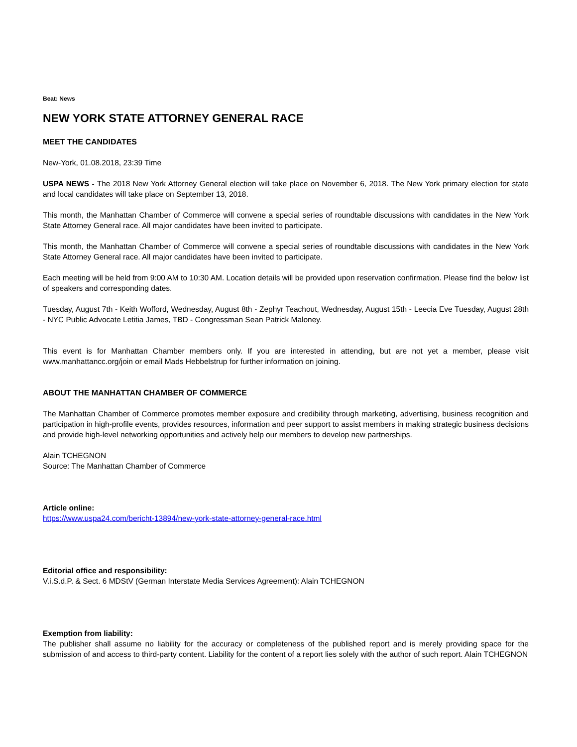Beat: News
NEW YORK STATE ATTORNEY GENERAL RACE
MEET THE CANDIDATES
New-York, 01.08.2018, 23:39 Time
USPA NEWS - The 2018 New York Attorney General election will take place on November 6, 2018. The New York primary election for state and local candidates will take place on September 13, 2018.
This month, the Manhattan Chamber of Commerce will convene a special series of roundtable discussions with candidates in the New York State Attorney General race. All major candidates have been invited to participate.
This month, the Manhattan Chamber of Commerce will convene a special series of roundtable discussions with candidates in the New York State Attorney General race. All major candidates have been invited to participate.
Each meeting will be held from 9:00 AM to 10:30 AM. Location details will be provided upon reservation confirmation. Please find the below list of speakers and corresponding dates.
Tuesday, August 7th - Keith Wofford, Wednesday, August 8th - Zephyr Teachout, Wednesday, August 15th - Leecia Eve Tuesday, August 28th - NYC Public Advocate Letitia James, TBD - Congressman Sean Patrick Maloney.
This event is for Manhattan Chamber members only. If you are interested in attending, but are not yet a member, please visit www.manhattancc.org/join or email Mads Hebbelstrup for further information on joining.
ABOUT THE MANHATTAN CHAMBER OF COMMERCE
The Manhattan Chamber of Commerce promotes member exposure and credibility through marketing, advertising, business recognition and participation in high-profile events, provides resources, information and peer support to assist members in making strategic business decisions and provide high-level networking opportunities and actively help our members to develop new partnerships.
Alain TCHEGNON
Source: The Manhattan Chamber of Commerce
Article online:
https://www.uspa24.com/bericht-13894/new-york-state-attorney-general-race.html
Editorial office and responsibility:
V.i.S.d.P. & Sect. 6 MDStV (German Interstate Media Services Agreement): Alain TCHEGNON
Exemption from liability:
The publisher shall assume no liability for the accuracy or completeness of the published report and is merely providing space for the submission of and access to third-party content. Liability for the content of a report lies solely with the author of such report. Alain TCHEGNON